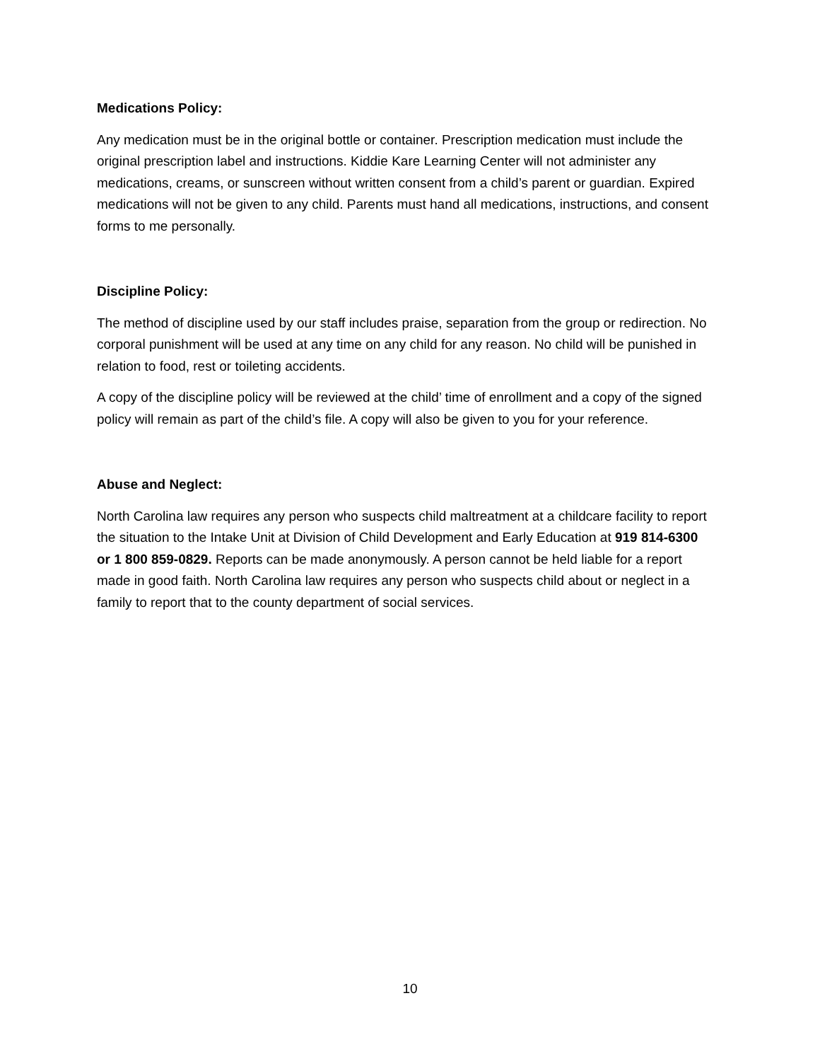Medications Policy:
Any medication must be in the original bottle or container. Prescription medication must include the original prescription label and instructions. Kiddie Kare Learning Center will not administer any medications, creams, or sunscreen without written consent from a child’s parent or guardian. Expired medications will not be given to any child. Parents must hand all medications, instructions, and consent forms to me personally.
Discipline Policy:
The method of discipline used by our staff includes praise, separation from the group or redirection. No corporal punishment will be used at any time on any child for any reason. No child will be punished in relation to food, rest or toileting accidents.
A copy of the discipline policy will be reviewed at the child’ time of enrollment and a copy of the signed policy will remain as part of the child’s file. A copy will also be given to you for your reference.
Abuse and Neglect:
North Carolina law requires any person who suspects child maltreatment at a childcare facility to report the situation to the Intake Unit at Division of Child Development and Early Education at 919 814-6300 or 1 800 859-0829. Reports can be made anonymously. A person cannot be held liable for a report made in good faith. North Carolina law requires any person who suspects child about or neglect in a family to report that to the county department of social services.
10